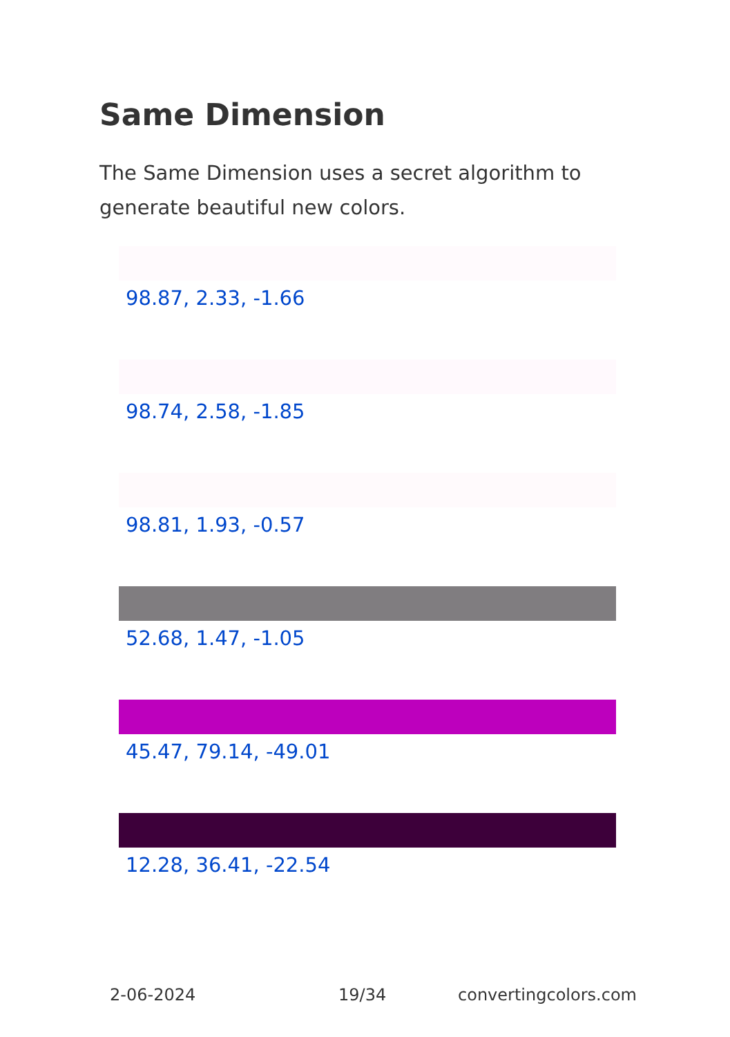Same Dimension
The Same Dimension uses a secret algorithm to generate beautiful new colors.
98.87, 2.33, -1.66
98.74, 2.58, -1.85
98.81, 1.93, -0.57
52.68, 1.47, -1.05
45.47, 79.14, -49.01
12.28, 36.41, -22.54
2-06-2024 19/34 convertingcolors.com